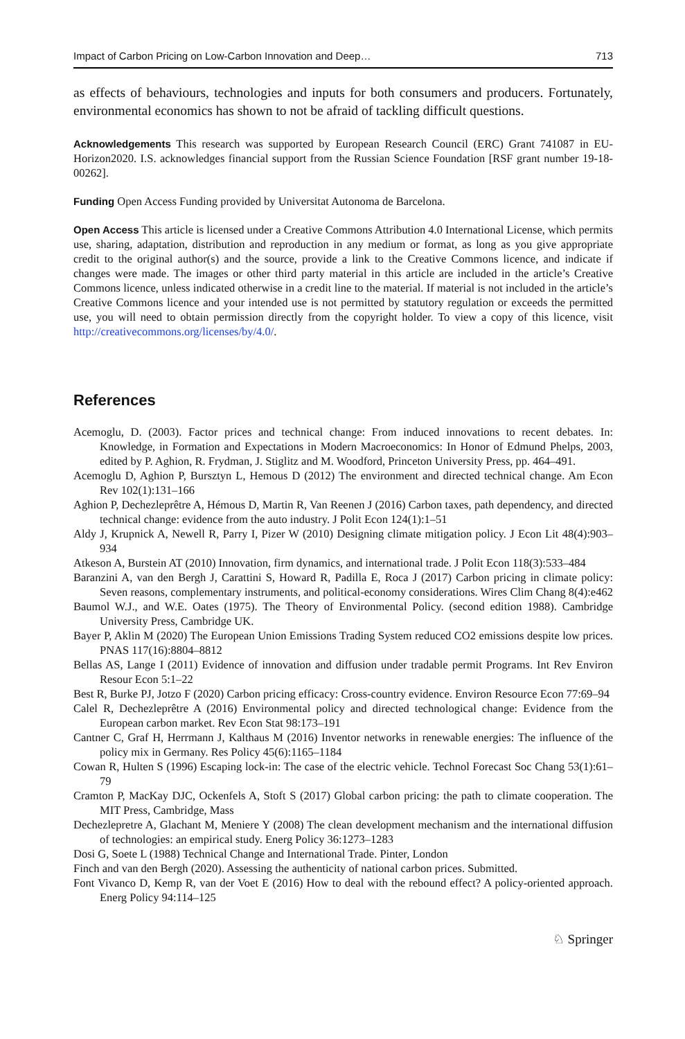Impact of Carbon Pricing on Low-Carbon Innovation and Deep… 713
as effects of behaviours, technologies and inputs for both consumers and producers. Fortunately, environmental economics has shown to not be afraid of tackling difficult questions.
Acknowledgements This research was supported by European Research Council (ERC) Grant 741087 in EU-Horizon2020. I.S. acknowledges financial support from the Russian Science Foundation [RSF grant number 19-18-00262].
Funding Open Access Funding provided by Universitat Autonoma de Barcelona.
Open Access This article is licensed under a Creative Commons Attribution 4.0 International License, which permits use, sharing, adaptation, distribution and reproduction in any medium or format, as long as you give appropriate credit to the original author(s) and the source, provide a link to the Creative Commons licence, and indicate if changes were made. The images or other third party material in this article are included in the article’s Creative Commons licence, unless indicated otherwise in a credit line to the material. If material is not included in the article’s Creative Commons licence and your intended use is not permitted by statutory regulation or exceeds the permitted use, you will need to obtain permission directly from the copyright holder. To view a copy of this licence, visit http://creativecommons.org/licenses/by/4.0/.
References
Acemoglu, D. (2003). Factor prices and technical change: From induced innovations to recent debates. In: Knowledge, in Formation and Expectations in Modern Macroeconomics: In Honor of Edmund Phelps, 2003, edited by P. Aghion, R. Frydman, J. Stiglitz and M. Woodford, Princeton University Press, pp. 464–491.
Acemoglu D, Aghion P, Bursztyn L, Hemous D (2012) The environment and directed technical change. Am Econ Rev 102(1):131–166
Aghion P, Dechezleprêtre A, Hémous D, Martin R, Van Reenen J (2016) Carbon taxes, path dependency, and directed technical change: evidence from the auto industry. J Polit Econ 124(1):1–51
Aldy J, Krupnick A, Newell R, Parry I, Pizer W (2010) Designing climate mitigation policy. J Econ Lit 48(4):903–934
Atkeson A, Burstein AT (2010) Innovation, firm dynamics, and international trade. J Polit Econ 118(3):533–484
Baranzini A, van den Bergh J, Carattini S, Howard R, Padilla E, Roca J (2017) Carbon pricing in climate policy: Seven reasons, complementary instruments, and political-economy considerations. Wires Clim Chang 8(4):e462
Baumol W.J., and W.E. Oates (1975). The Theory of Environmental Policy. (second edition 1988). Cambridge University Press, Cambridge UK.
Bayer P, Aklin M (2020) The European Union Emissions Trading System reduced CO2 emissions despite low prices. PNAS 117(16):8804–8812
Bellas AS, Lange I (2011) Evidence of innovation and diffusion under tradable permit Programs. Int Rev Environ Resour Econ 5:1–22
Best R, Burke PJ, Jotzo F (2020) Carbon pricing efficacy: Cross-country evidence. Environ Resource Econ 77:69–94
Calel R, Dechezleprêtre A (2016) Environmental policy and directed technological change: Evidence from the European carbon market. Rev Econ Stat 98:173–191
Cantner C, Graf H, Herrmann J, Kalthaus M (2016) Inventor networks in renewable energies: The influence of the policy mix in Germany. Res Policy 45(6):1165–1184
Cowan R, Hulten S (1996) Escaping lock-in: The case of the electric vehicle. Technol Forecast Soc Chang 53(1):61–79
Cramton P, MacKay DJC, Ockenfels A, Stoft S (2017) Global carbon pricing: the path to climate cooperation. The MIT Press, Cambridge, Mass
Dechezlepretre A, Glachant M, Meniere Y (2008) The clean development mechanism and the international diffusion of technologies: an empirical study. Energ Policy 36:1273–1283
Dosi G, Soete L (1988) Technical Change and International Trade. Pinter, London
Finch and van den Bergh (2020). Assessing the authenticity of national carbon prices. Submitted.
Font Vivanco D, Kemp R, van der Voet E (2016) How to deal with the rebound effect? A policy-oriented approach. Energ Policy 94:114–125
♘ Springer